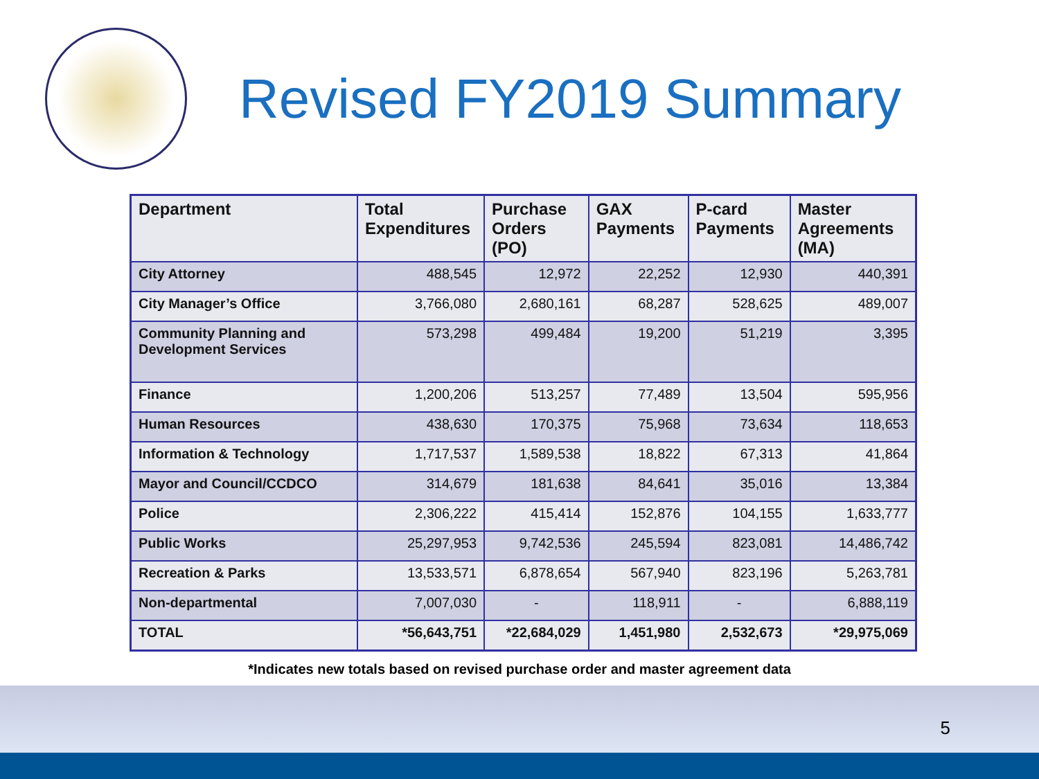Revised FY2019 Summary
| Department | Total Expenditures | Purchase Orders (PO) | GAX Payments | P-card Payments | Master Agreements (MA) |
| --- | --- | --- | --- | --- | --- |
| City Attorney | 488,545 | 12,972 | 22,252 | 12,930 | 440,391 |
| City Manager’s Office | 3,766,080 | 2,680,161 | 68,287 | 528,625 | 489,007 |
| Community Planning and Development Services | 573,298 | 499,484 | 19,200 | 51,219 | 3,395 |
| Finance | 1,200,206 | 513,257 | 77,489 | 13,504 | 595,956 |
| Human Resources | 438,630 | 170,375 | 75,968 | 73,634 | 118,653 |
| Information & Technology | 1,717,537 | 1,589,538 | 18,822 | 67,313 | 41,864 |
| Mayor and Council/CCDCO | 314,679 | 181,638 | 84,641 | 35,016 | 13,384 |
| Police | 2,306,222 | 415,414 | 152,876 | 104,155 | 1,633,777 |
| Public Works | 25,297,953 | 9,742,536 | 245,594 | 823,081 | 14,486,742 |
| Recreation & Parks | 13,533,571 | 6,878,654 | 567,940 | 823,196 | 5,263,781 |
| Non-departmental | 7,007,030 | - | 118,911 | - | 6,888,119 |
| TOTAL | *56,643,751 | *22,684,029 | 1,451,980 | 2,532,673 | *29,975,069 |
*Indicates new totals based on revised purchase order and master agreement data
5